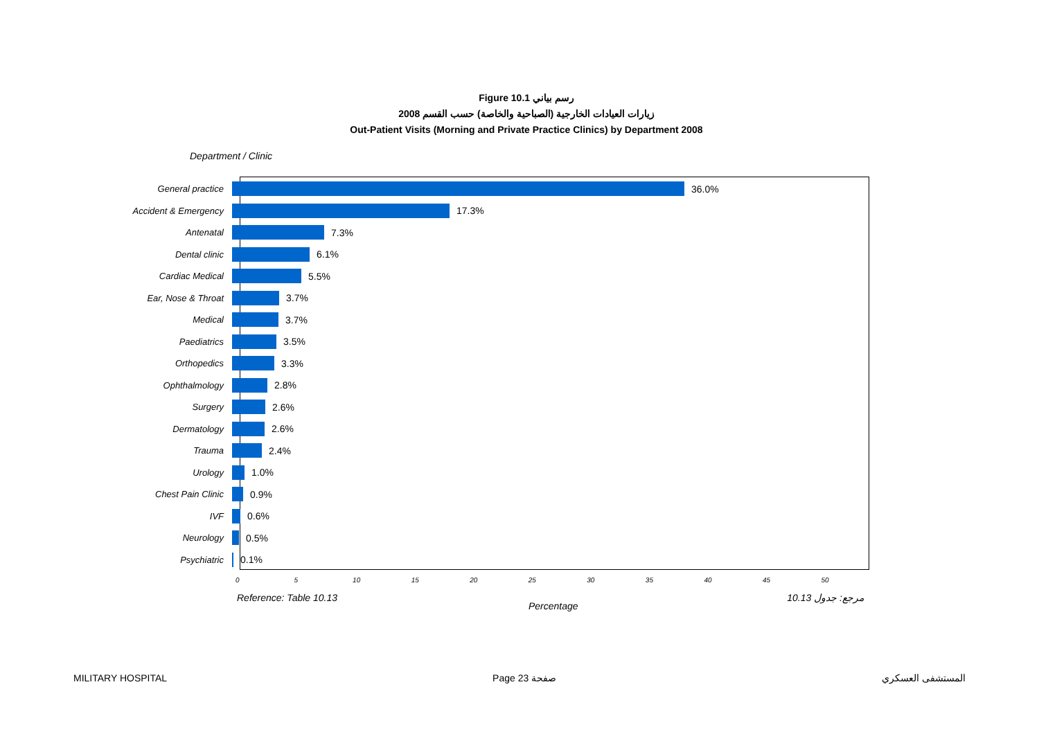Figure 10.1 رسم بياني
زيارات العيادات الخارجية (الصباحية والخاصة) حسب القسم 2008
Out-Patient Visits (Morning and Private Practice Clinics) by Department 2008
Department / Clinic
General practice 36.0%
Accident & Emergency 17.3%
Antenatal 7.3%
Dental clinic 6.1%
Cardiac Medical 5.5%
Ear, Nose & Throat 3.7%
Medical 3.7%
Paediatrics 3.5%
Orthopedics 3.3%
Ophthalmology 2.8%
Surgery 2.6%
Dermatology 2.6%
Trauma 2.4%
Urology 1.0%
Chest Pain Clinic 0.9%
IVF 0.6%
Neurology 0.5%
Psychiatric 0.1%
0 5 10 15 20 25 30 35 40 45 50
Percentage
Reference: Table 10.13 مرجع: جدول 10.13
MILITARY HOSPITAL Page 23 صفحة المستشفى العسكري